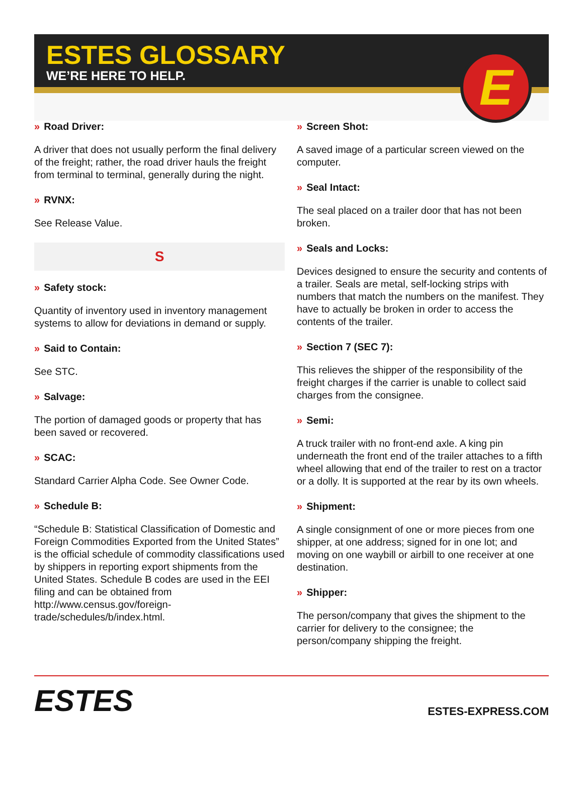ESTES GLOSSARY
WE’RE HERE TO HELP.
E
» Road Driver:
A driver that does not usually perform the final delivery of the freight; rather, the road driver hauls the freight from terminal to terminal, generally during the night.
» RVNX:
See Release Value.
S
» Safety stock:
Quantity of inventory used in inventory management systems to allow for deviations in demand or supply.
» Said to Contain:
See STC.
» Salvage:
The portion of damaged goods or property that has been saved or recovered.
» SCAC:
Standard Carrier Alpha Code. See Owner Code.
» Schedule B:
“Schedule B: Statistical Classification of Domestic and Foreign Commodities Exported from the United States” is the official schedule of commodity classifications used by shippers in reporting export shipments from the United States. Schedule B codes are used in the EEI filing and can be obtained from http://www.census.gov/foreign-trade/schedules/b/index.html.
» Screen Shot:
A saved image of a particular screen viewed on the computer.
» Seal Intact:
The seal placed on a trailer door that has not been broken.
» Seals and Locks:
Devices designed to ensure the security and contents of a trailer. Seals are metal, self-locking strips with numbers that match the numbers on the manifest. They have to actually be broken in order to access the contents of the trailer.
» Section 7 (SEC 7):
This relieves the shipper of the responsibility of the freight charges if the carrier is unable to collect said charges from the consignee.
» Semi:
A truck trailer with no front-end axle. A king pin underneath the front end of the trailer attaches to a fifth wheel allowing that end of the trailer to rest on a tractor or a dolly. It is supported at the rear by its own wheels.
» Shipment:
A single consignment of one or more pieces from one shipper, at one address; signed for in one lot; and moving on one waybill or airbill to one receiver at one destination.
» Shipper:
The person/company that gives the shipment to the carrier for delivery to the consignee; the person/company shipping the freight.
ESTES
ESTES-EXPRESS.COM